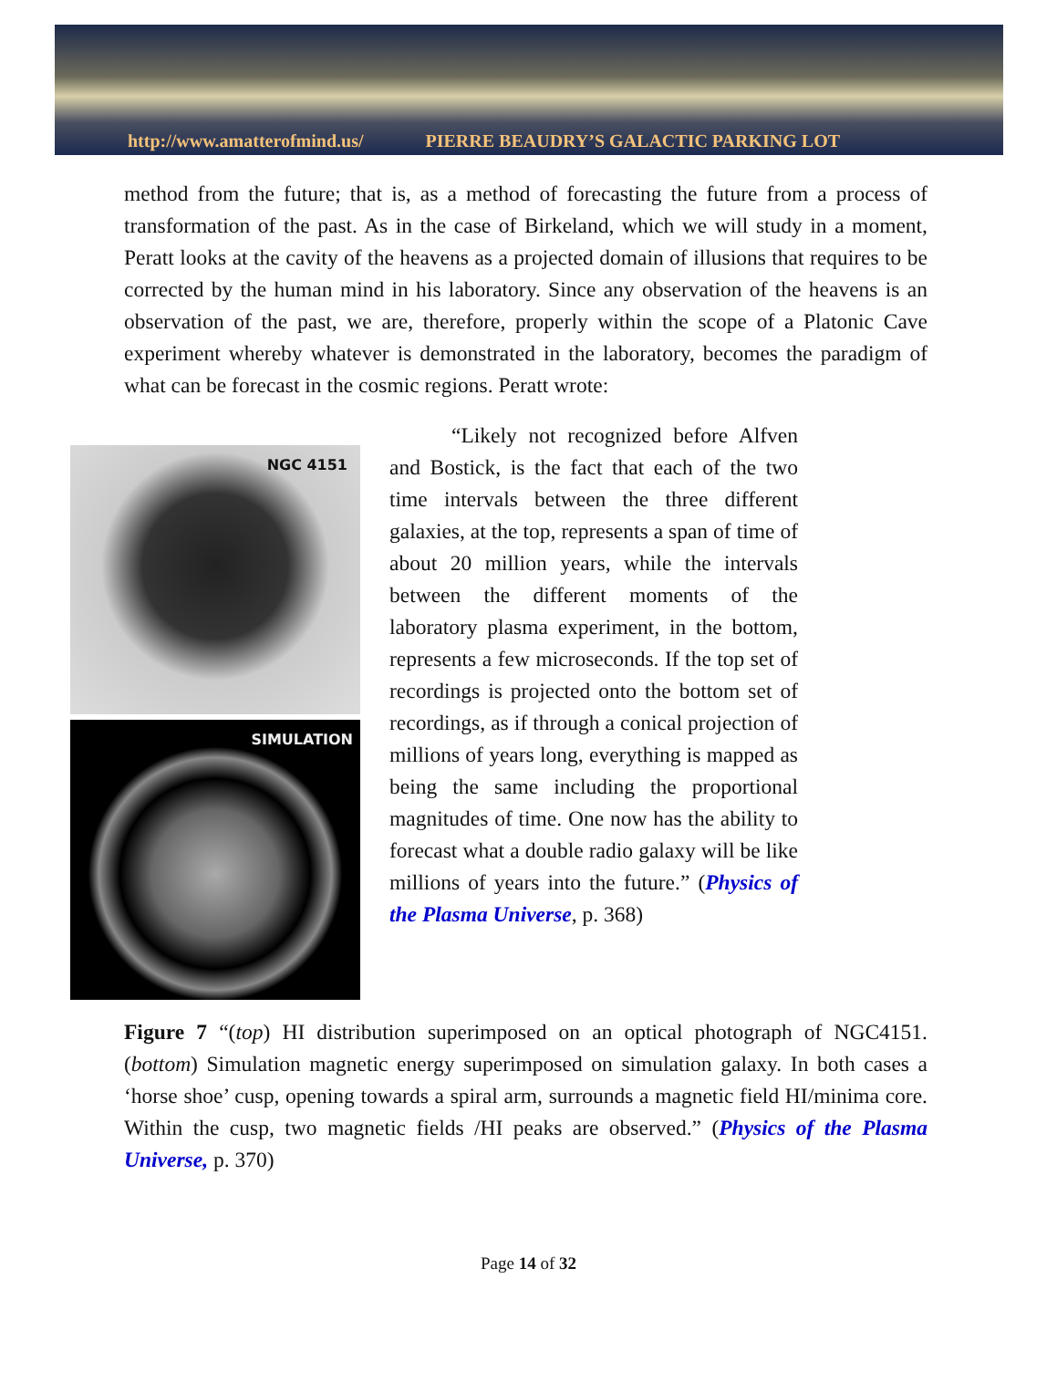http://www.amatterofmind.us/ PIERRE BEAUDRY’S GALACTIC PARKING LOT
method from the future; that is, as a method of forecasting the future from a process of transformation of the past. As in the case of Birkeland, which we will study in a moment, Peratt looks at the cavity of the heavens as a projected domain of illusions that requires to be corrected by the human mind in his laboratory. Since any observation of the heavens is an observation of the past, we are, therefore, properly within the scope of a Platonic Cave experiment whereby whatever is demonstrated in the laboratory, becomes the paradigm of what can be forecast in the cosmic regions. Peratt wrote:
NGC 4151
SIMULATION
“Likely not recognized before Alfven and Bostick, is the fact that each of the two time intervals between the three different galaxies, at the top, represents a span of time of about 20 million years, while the intervals between the different moments of the laboratory plasma experiment, in the bottom, represents a few microseconds. If the top set of recordings is projected onto the bottom set of recordings, as if through a conical projection of millions of years long, everything is mapped as being the same including the proportional magnitudes of time. One now has the ability to forecast what a double radio galaxy will be like millions of years into the future.” (Physics of the Plasma Universe, p. 368)
Figure 7 “(top) HI distribution superimposed on an optical photograph of NGC4151. (bottom) Simulation magnetic energy superimposed on simulation galaxy. In both cases a ‘horse shoe’ cusp, opening towards a spiral arm, surrounds a magnetic field HI/minima core. Within the cusp, two magnetic fields /HI peaks are observed.” (Physics of the Plasma Universe, p. 370)
Page 14 of 32